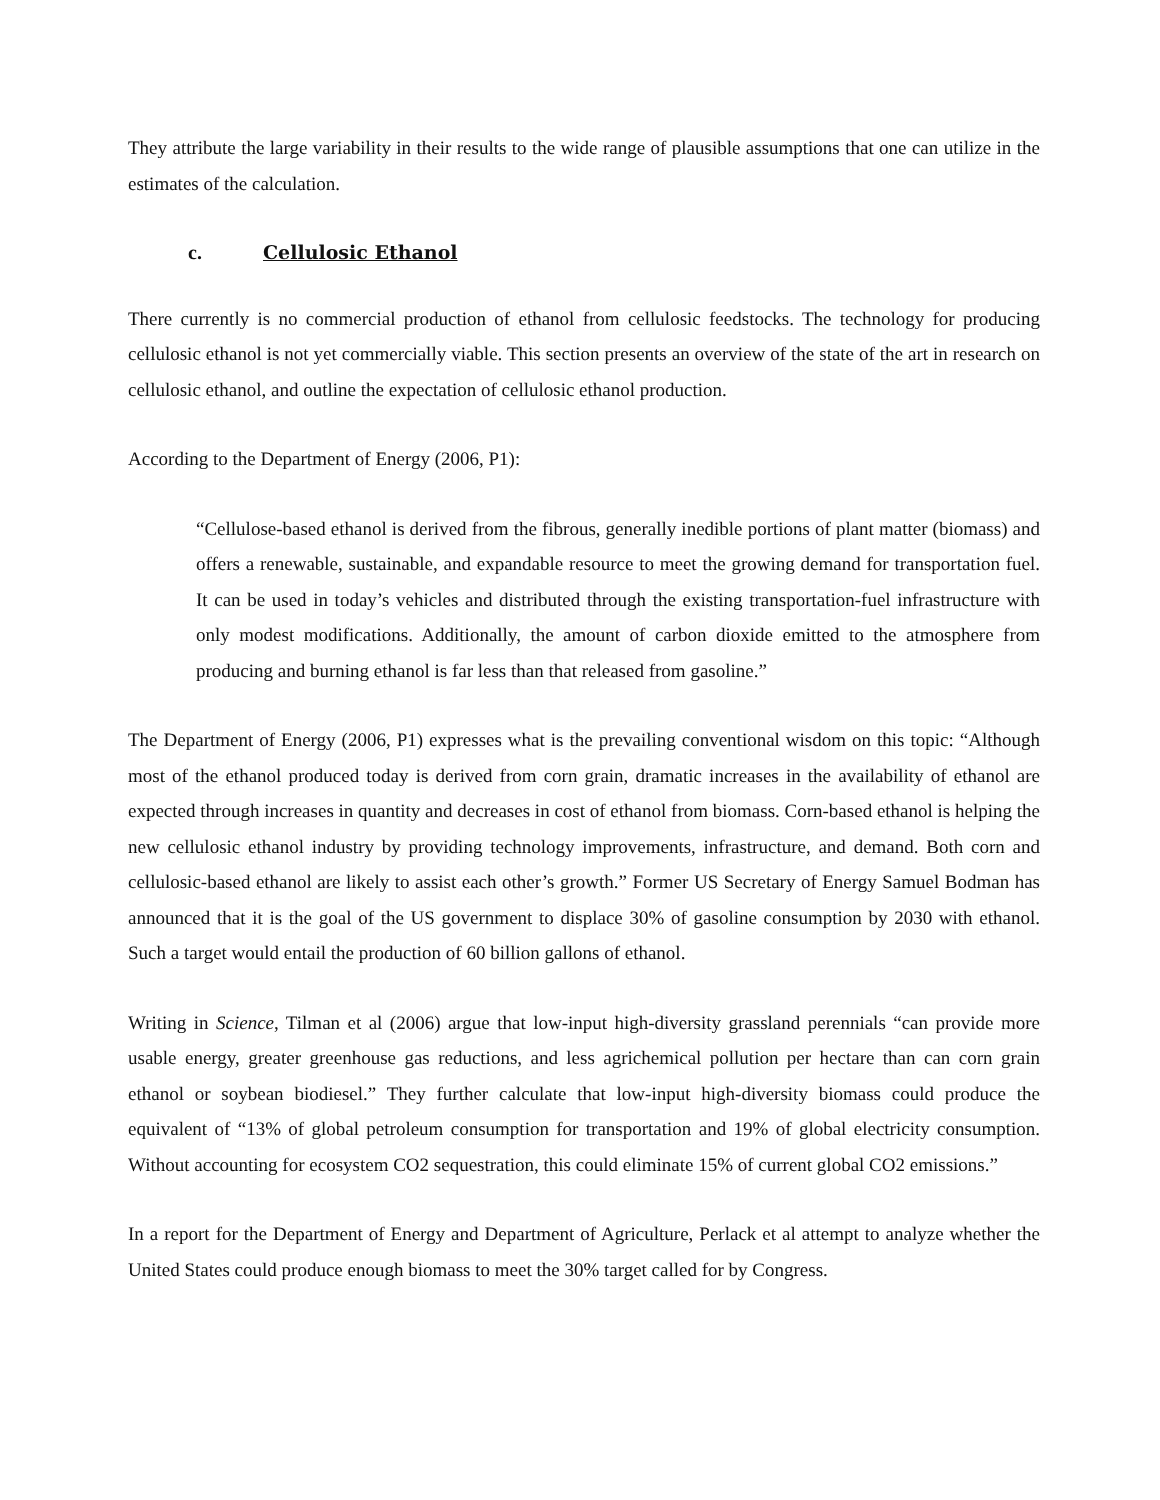They attribute the large variability in their results to the wide range of plausible assumptions that one can utilize in the estimates of the calculation.
c. Cellulosic Ethanol
There currently is no commercial production of ethanol from cellulosic feedstocks. The technology for producing cellulosic ethanol is not yet commercially viable. This section presents an overview of the state of the art in research on cellulosic ethanol, and outline the expectation of cellulosic ethanol production.
According to the Department of Energy (2006, P1):
“Cellulose-based ethanol is derived from the fibrous, generally inedible portions of plant matter (biomass) and offers a renewable, sustainable, and expandable resource to meet the growing demand for transportation fuel. It can be used in today’s vehicles and distributed through the existing transportation-fuel infrastructure with only modest modifications. Additionally, the amount of carbon dioxide emitted to the atmosphere from producing and burning ethanol is far less than that released from gasoline.”
The Department of Energy (2006, P1) expresses what is the prevailing conventional wisdom on this topic: “Although most of the ethanol produced today is derived from corn grain, dramatic increases in the availability of ethanol are expected through increases in quantity and decreases in cost of ethanol from biomass. Corn-based ethanol is helping the new cellulosic ethanol industry by providing technology improvements, infrastructure, and demand. Both corn and cellulosic-based ethanol are likely to assist each other’s growth.” Former US Secretary of Energy Samuel Bodman has announced that it is the goal of the US government to displace 30% of gasoline consumption by 2030 with ethanol. Such a target would entail the production of 60 billion gallons of ethanol.
Writing in Science, Tilman et al (2006) argue that low-input high-diversity grassland perennials “can provide more usable energy, greater greenhouse gas reductions, and less agrichemical pollution per hectare than can corn grain ethanol or soybean biodiesel.” They further calculate that low-input high-diversity biomass could produce the equivalent of “13% of global petroleum consumption for transportation and 19% of global electricity consumption. Without accounting for ecosystem CO2 sequestration, this could eliminate 15% of current global CO2 emissions.”
In a report for the Department of Energy and Department of Agriculture, Perlack et al attempt to analyze whether the United States could produce enough biomass to meet the 30% target called for by Congress.